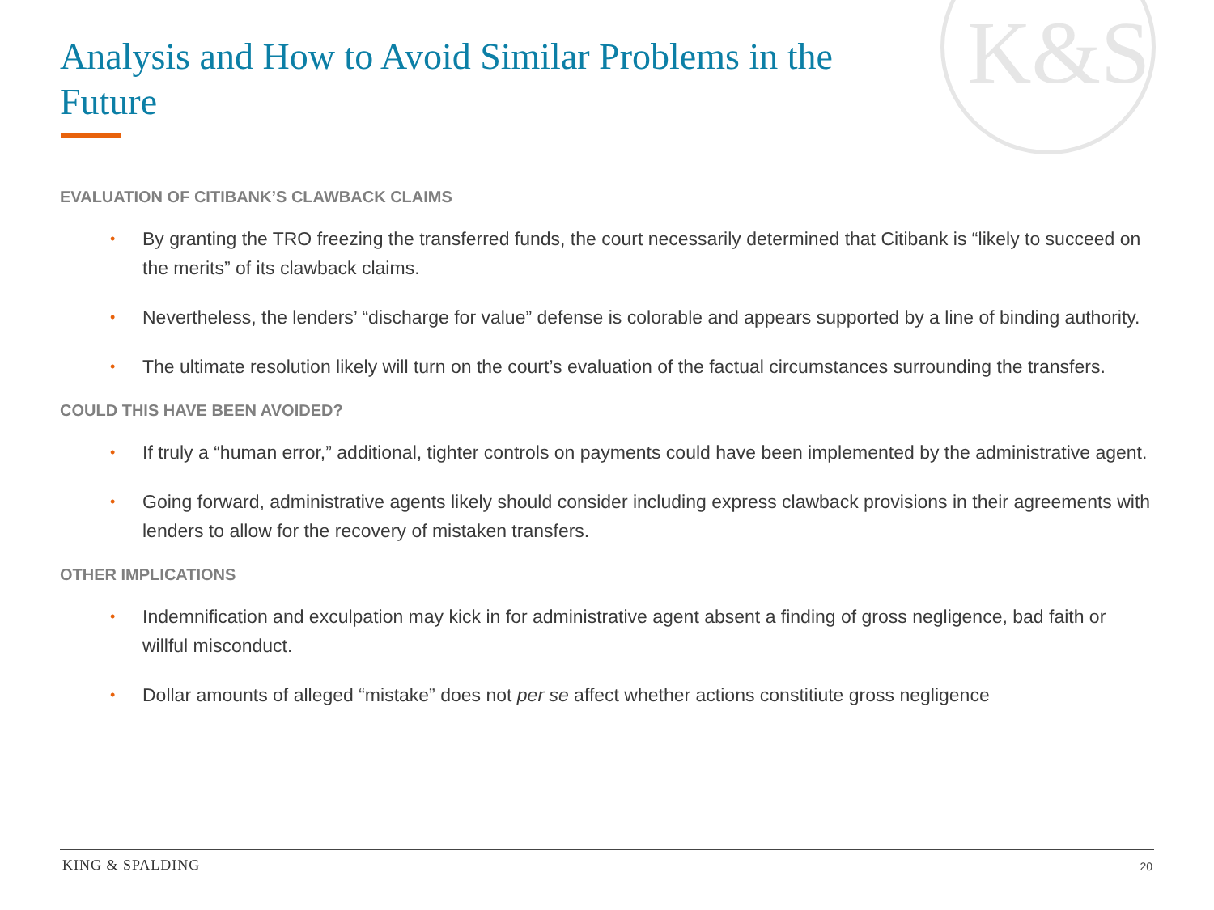K&S
Analysis and How to Avoid Similar Problems in the Future
EVALUATION OF CITIBANK’S CLAWBACK CLAIMS
• By granting the TRO freezing the transferred funds, the court necessarily determined that Citibank is “likely to succeed on the merits” of its clawback claims.
• Nevertheless, the lenders’ “discharge for value” defense is colorable and appears supported by a line of binding authority.
• The ultimate resolution likely will turn on the court’s evaluation of the factual circumstances surrounding the transfers.
COULD THIS HAVE BEEN AVOIDED?
• If truly a “human error,” additional, tighter controls on payments could have been implemented by the administrative agent.
• Going forward, administrative agents likely should consider including express clawback provisions in their agreements with lenders to allow for the recovery of mistaken transfers.
OTHER IMPLICATIONS
• Indemnification and exculpation may kick in for administrative agent absent a finding of gross negligence, bad faith or willful misconduct.
• Dollar amounts of alleged “mistake” does not per se affect whether actions constitiute gross negligence
KING & SPALDING 20